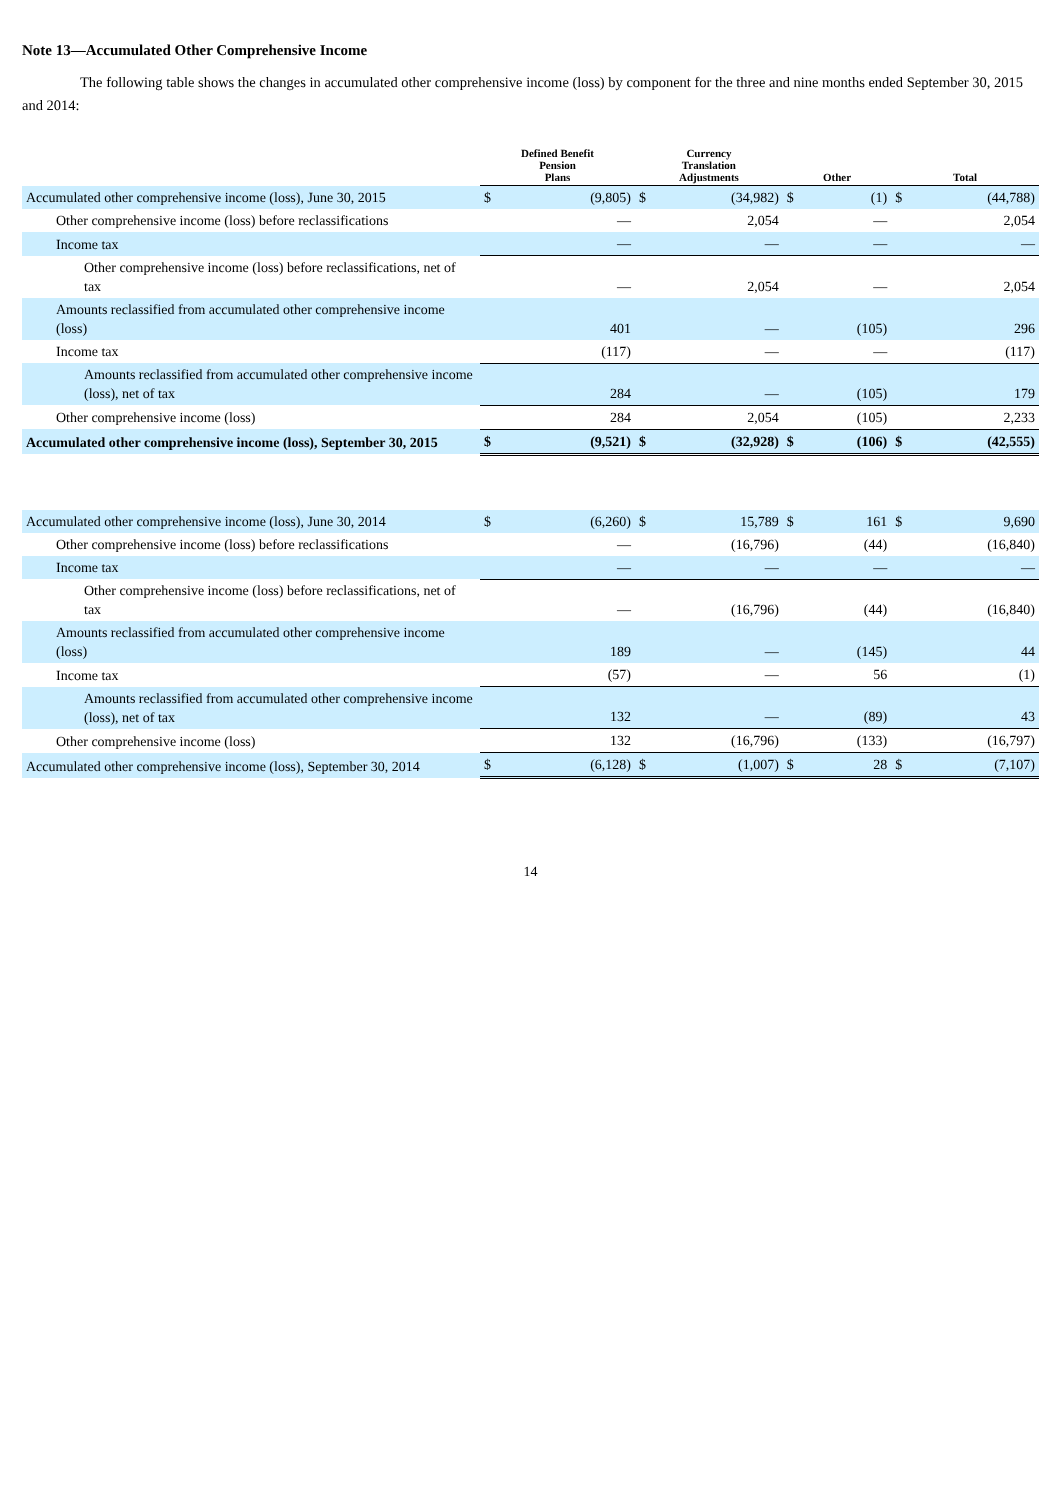Note 13—Accumulated Other Comprehensive Income
The following table shows the changes in accumulated other comprehensive income (loss) by component for the three and nine months ended September 30, 2015 and 2014:
| | Defined Benefit Pension Plans | | Currency Translation Adjustments | | Other | | Total | |
| --- | --- | --- | --- | --- | --- | --- | --- | --- |
| Accumulated other comprehensive income (loss), June 30, 2015 | $ | (9,805) | $ | (34,982) | $ | (1) | $ | (44,788) |
| Other comprehensive income (loss) before reclassifications | | — | | 2,054 | | — | | 2,054 |
| Income tax | | — | | — | | — | | — |
| Other comprehensive income (loss) before reclassifications, net of tax | | — | | 2,054 | | — | | 2,054 |
| Amounts reclassified from accumulated other comprehensive income (loss) | | 401 | | — | | (105) | | 296 |
| Income tax | | (117) | | — | | — | | (117) |
| Amounts reclassified from accumulated other comprehensive income (loss), net of tax | | 284 | | — | | (105) | | 179 |
| Other comprehensive income (loss) | | 284 | | 2,054 | | (105) | | 2,233 |
| Accumulated other comprehensive income (loss), September 30, 2015 | $ | (9,521) | $ | (32,928) | $ | (106) | $ | (42,555) |
| Accumulated other comprehensive income (loss), June 30, 2014 | $ | (6,260) | $ | 15,789 | $ | 161 | $ | 9,690 |
| Other comprehensive income (loss) before reclassifications | | — | | (16,796) | | (44) | | (16,840) |
| Income tax | | — | | — | | — | | — |
| Other comprehensive income (loss) before reclassifications, net of tax | | — | | (16,796) | | (44) | | (16,840) |
| Amounts reclassified from accumulated other comprehensive income (loss) | | 189 | | — | | (145) | | 44 |
| Income tax | | (57) | | — | | 56 | | (1) |
| Amounts reclassified from accumulated other comprehensive income (loss), net of tax | | 132 | | — | | (89) | | 43 |
| Other comprehensive income (loss) | | 132 | | (16,796) | | (133) | | (16,797) |
| Accumulated other comprehensive income (loss), September 30, 2014 | $ | (6,128) | $ | (1,007) | $ | 28 | $ | (7,107) |
14